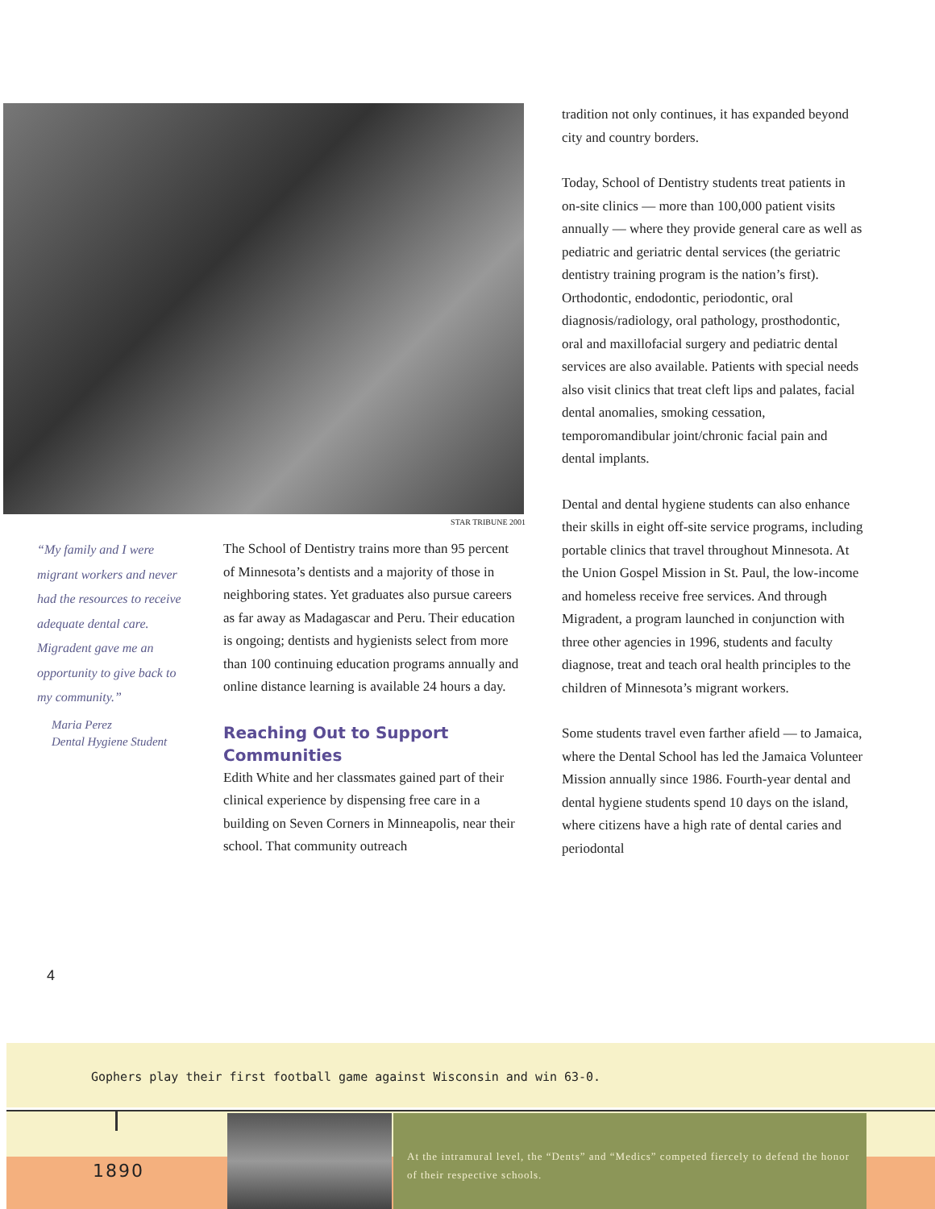STAR TRIBUNE 2001
“My family and I were migrant workers and never had the resources to receive adequate dental care. Migradent gave me an opportunity to give back to my community.”
Maria Perez
Dental Hygiene Student
The School of Dentistry trains more than 95 percent of Minnesota’s dentists and a majority of those in neighboring states. Yet graduates also pursue careers as far away as Madagascar and Peru. Their education is ongoing; dentists and hygienists select from more than 100 continuing education programs annually and online distance learning is available 24 hours a day.
Reaching Out to Support Communities
Edith White and her classmates gained part of their clinical experience by dispensing free care in a building on Seven Corners in Minneapolis, near their school. That community outreach
tradition not only continues, it has expanded beyond city and country borders.
Today, School of Dentistry students treat patients in on-site clinics — more than 100,000 patient visits annually — where they provide general care as well as pediatric and geriatric dental services (the geriatric dentistry training program is the nation’s first). Orthodontic, endodontic, periodontic, oral diagnosis/radiology, oral pathology, prosthodontic, oral and maxillofacial surgery and pediatric dental services are also available. Patients with special needs also visit clinics that treat cleft lips and palates, facial dental anomalies, smoking cessation, temporomandibular joint/chronic facial pain and dental implants.
Dental and dental hygiene students can also enhance their skills in eight off-site service programs, including portable clinics that travel throughout Minnesota. At the Union Gospel Mission in St. Paul, the low-income and homeless receive free services. And through Migradent, a program launched in conjunction with three other agencies in 1996, students and faculty diagnose, treat and teach oral health principles to the children of Minnesota’s migrant workers.
Some students travel even farther afield — to Jamaica, where the Dental School has led the Jamaica Volunteer Mission annually since 1986. Fourth-year dental and dental hygiene students spend 10 days on the island, where citizens have a high rate of dental caries and periodontal
4
Gophers play their first football game against Wisconsin and win 63-0.
1890
At the intramural level, the “Dents” and “Medics” competed fiercely to defend the honor of their respective schools.